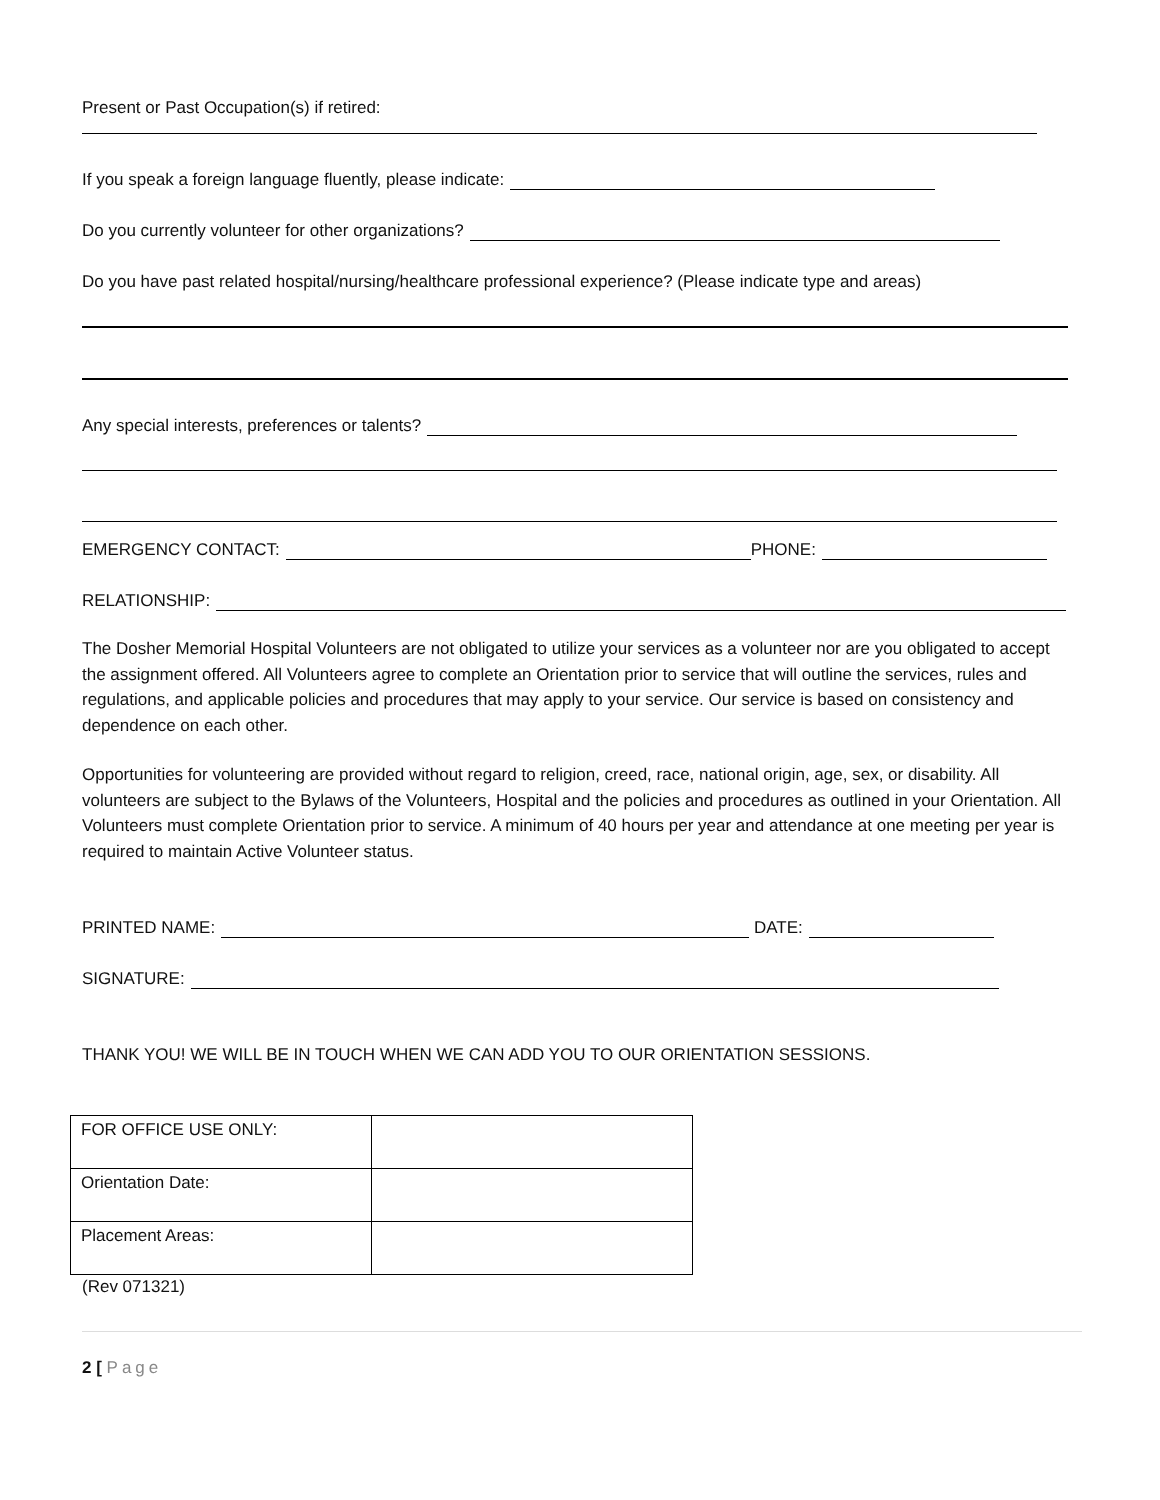Present or Past Occupation(s) if retired:
If you speak a foreign language fluently, please indicate:
Do you currently volunteer for other organizations?
Do you have past related hospital/nursing/healthcare professional experience? (Please indicate type and areas)
Any special interests, preferences or talents?
EMERGENCY CONTACT: PHONE:
RELATIONSHIP:
The Dosher Memorial Hospital Volunteers are not obligated to utilize your services as a volunteer nor are you obligated to accept the assignment offered. All Volunteers agree to complete an Orientation prior to service that will outline the services, rules and regulations, and applicable policies and procedures that may apply to your service. Our service is based on consistency and dependence on each other.
Opportunities for volunteering are provided without regard to religion, creed, race, national origin, age, sex, or disability. All volunteers are subject to the Bylaws of the Volunteers, Hospital and the policies and procedures as outlined in your Orientation. All Volunteers must complete Orientation prior to service. A minimum of 40 hours per year and attendance at one meeting per year is required to maintain Active Volunteer status.
PRINTED NAME: DATE:
SIGNATURE:
THANK YOU! WE WILL BE IN TOUCH WHEN WE CAN ADD YOU TO OUR ORIENTATION SESSIONS.
| FOR OFFICE USE ONLY: | |
| Orientation Date: | |
| Placement Areas: | |
(Rev 071321)
2 [ Page